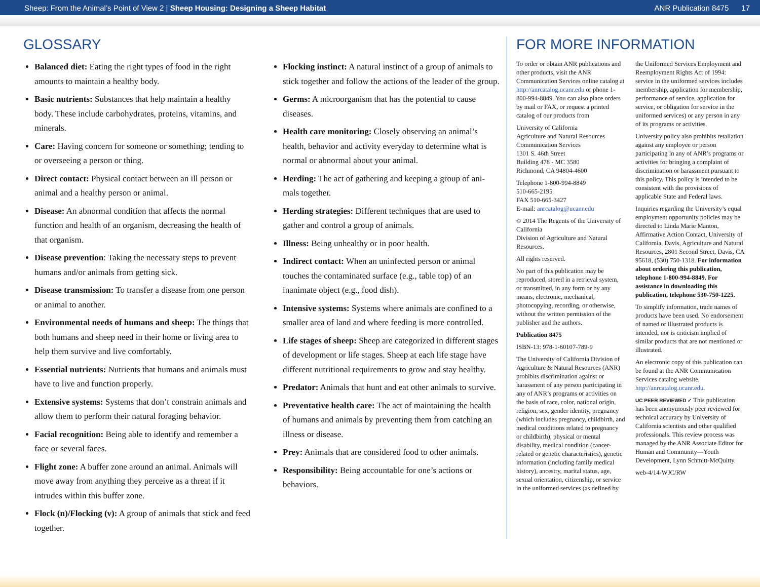Sheep: From the Animal’s Point of View 2 | Sheep Housing: Designing a Sheep Habitat ANR Publication 8475 17
GLOSSARY
Balanced diet: Eating the right types of food in the right amounts to maintain a healthy body.
Basic nutrients: Substances that help maintain a healthy body. These include carbohydrates, proteins, vitamins, and minerals.
Care: Having concern for someone or something; tending to or overseeing a person or thing.
Direct contact: Physical contact between an ill person or animal and a healthy person or animal.
Disease: An abnormal condition that affects the normal function and health of an organism, decreasing the health of that organism.
Disease prevention: Taking the necessary steps to prevent humans and/or animals from getting sick.
Disease transmission: To transfer a disease from one person or animal to another.
Environmental needs of humans and sheep: The things that both humans and sheep need in their home or living area to help them survive and live comfortably.
Essential nutrients: Nutrients that humans and animals must have to live and function properly.
Extensive systems: Systems that don’t constrain animals and allow them to perform their natural foraging behavior.
Facial recognition: Being able to identify and remember a face or several faces.
Flight zone: A buffer zone around an animal. Animals will move away from anything they perceive as a threat if it intrudes within this buffer zone.
Flock (n)/Flocking (v): A group of animals that stick and feed together.
Flocking instinct: A natural instinct of a group of animals to stick together and follow the actions of the leader of the group.
Germs: A microorganism that has the potential to cause diseases.
Health care monitoring: Closely observing an animal’s health, behavior and activity everyday to determine what is normal or abnormal about your animal.
Herding: The act of gathering and keeping a group of ani-mals together.
Herding strategies: Different techniques that are used to gather and control a group of animals.
Illness: Being unhealthy or in poor health.
Indirect contact: When an uninfected person or animal touches the contaminated surface (e.g., table top) of an inanimate object (e.g., food dish).
Intensive systems: Systems where animals are confined to a smaller area of land and where feeding is more controlled.
Life stages of sheep: Sheep are categorized in different stages of development or life stages. Sheep at each life stage have different nutritional requirements to grow and stay healthy.
Predator: Animals that hunt and eat other animals to survive.
Preventative health care: The act of maintaining the health of humans and animals by preventing them from catching an illness or disease.
Prey: Animals that are considered food to other animals.
Responsibility: Being accountable for one’s actions or behaviors.
FOR MORE INFORMATION
To order or obtain ANR publications and other products, visit the ANR Communication Services online catalog at http://anrcatalog.ucanr.edu or phone 1-800-994-8849. You can also place orders by mail or FAX, or request a printed catalog of our products from
University of California
Agriculture and Natural Resources
Communication Services
1301 S. 46th Street
Building 478 - MC 3580
Richmond, CA 94804-4600
Telephone 1-800-994-8849
510-665-2195
FAX 510-665-3427
E-mail: anrcatalog@ucanr.edu
© 2014 The Regents of the University of California
Division of Agriculture and Natural Resources.
All rights reserved.
No part of this publication may be reproduced, stored in a retrieval system, or transmitted, in any form or by any means, electronic, mechanical, photocopying, recording, or otherwise, without the written permission of the publisher and the authors.
Publication 8475
ISBN-13: 978-1-60107-789-9
The University of California Division of Agriculture & Natural Resources (ANR) prohibits discrimination against or harassment of any person participating in any of ANR’s programs or activities on the basis of race, color, national origin, religion, sex, gender identity, pregnancy (which includes pregnancy, childbirth, and medical conditions related to pregnancy or childbirth), physical or mental disability, medical condition (cancer-related or genetic characteristics), genetic information (including family medical history), ancestry, marital status, age, sexual orientation, citizenship, or service in the uniformed services (as defined by
the Uniformed Services Employment and Reemployment Rights Act of 1994: service in the uniformed services includes membership, application for membership, performance of service, application for service, or obligation for service in the uniformed services) or any person in any of its programs or activities.
University policy also prohibits retaliation against any employee or person participating in any of ANR’s programs or activities for bringing a complaint of discrimination or harassment pursuant to this policy. This policy is intended to be consistent with the provisions of applicable State and Federal laws.
Inquiries regarding the University’s equal employment opportunity policies may be directed to Linda Marie Manton, Affirmative Action Contact, University of California, Davis, Agriculture and Natural Resources, 2801 Second Street, Davis, CA 95618, (530) 750-1318. For information about ordering this publication, telephone 1-800-994-8849. For assistance in downloading this publication, telephone 530-750-1225.
To simplify information, trade names of products have been used. No endorsement of named or illustrated products is intended, nor is criticism implied of similar products that are not mentioned or illustrated.
An electronic copy of this publication can be found at the ANR Communication Services catalog website, http://anrcatalog.ucanr.edu.
UC PEER REVIEWED ✓ This publication has been anonymously peer reviewed for technical accuracy by University of California scientists and other qualified professionals. This review process was managed by the ANR Associate Editor for Human and Community—Youth Development, Lynn Schmitt-McQuitty.
web-4/14-WJC/RW